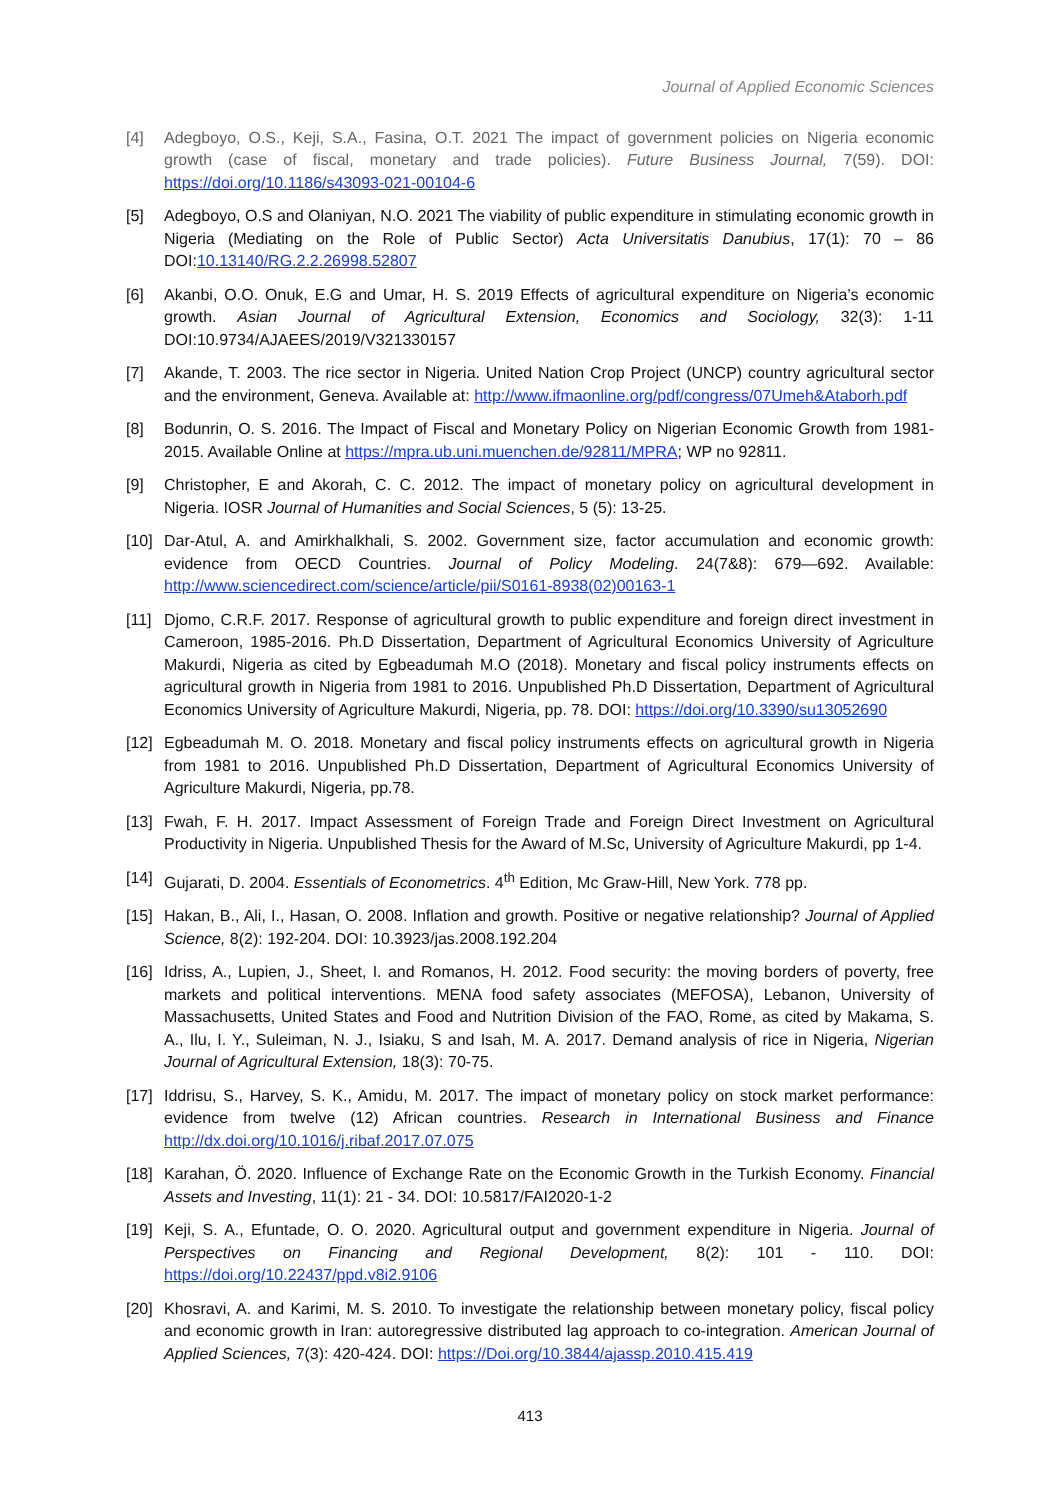Journal of Applied Economic Sciences
[4] Adegboyo, O.S., Keji, S.A., Fasina, O.T. 2021 The impact of government policies on Nigeria economic growth (case of fiscal, monetary and trade policies). Future Business Journal, 7(59). DOI: https://doi.org/10.1186/s43093-021-00104-6
[5] Adegboyo, O.S and Olaniyan, N.O. 2021 The viability of public expenditure in stimulating economic growth in Nigeria (Mediating on the Role of Public Sector) Acta Universitatis Danubius, 17(1): 70 – 86 DOI:10.13140/RG.2.2.26998.52807
[6] Akanbi, O.O. Onuk, E.G and Umar, H. S. 2019 Effects of agricultural expenditure on Nigeria’s economic growth. Asian Journal of Agricultural Extension, Economics and Sociology, 32(3): 1-11 DOI:10.9734/AJAEES/2019/V321330157
[7] Akande, T. 2003. The rice sector in Nigeria. United Nation Crop Project (UNCP) country agricultural sector and the environment, Geneva. Available at: http://www.ifmaonline.org/pdf/congress/07Umeh&Ataborh.pdf
[8] Bodunrin, O. S. 2016. The Impact of Fiscal and Monetary Policy on Nigerian Economic Growth from 1981-2015. Available Online at https://mpra.ub.uni.muenchen.de/92811/MPRA; WP no 92811.
[9] Christopher, E and Akorah, C. C. 2012. The impact of monetary policy on agricultural development in Nigeria. IOSR Journal of Humanities and Social Sciences, 5 (5): 13-25.
[10]
Dar-Atul, A. and Amirkhalkhali, S. 2002. Government size, factor accumulation and economic growth: evidence from OECD Countries. Journal of Policy Modeling. 24(7&8): 679—692. Available: http://www.sciencedirect.com/science/article/pii/S0161-8938(02)00163-1
[11]
Djomo, C.R.F. 2017. Response of agricultural growth to public expenditure and foreign direct investment in Cameroon, 1985-2016. Ph.D Dissertation, Department of Agricultural Economics University of Agriculture Makurdi, Nigeria as cited by Egbeadumah M.O (2018). Monetary and fiscal policy instruments effects on agricultural growth in Nigeria from 1981 to 2016. Unpublished Ph.D Dissertation, Department of Agricultural Economics University of Agriculture Makurdi, Nigeria, pp. 78. DOI: https://doi.org/10.3390/su13052690
[12]
Egbeadumah M. O. 2018. Monetary and fiscal policy instruments effects on agricultural growth in Nigeria from 1981 to 2016. Unpublished Ph.D Dissertation, Department of Agricultural Economics University of Agriculture Makurdi, Nigeria, pp.78.
[13]
Fwah, F. H. 2017. Impact Assessment of Foreign Trade and Foreign Direct Investment on Agricultural Productivity in Nigeria. Unpublished Thesis for the Award of M.Sc, University of Agriculture Makurdi, pp 1-4.
[14]
Gujarati, D. 2004. Essentials of Econometrics. 4<sup>th</sup> Edition, Mc Graw-Hill, New York. 778 pp.
[15]
Hakan, B., Ali, I., Hasan, O. 2008. Inflation and growth. Positive or negative relationship? Journal of Applied Science, 8(2): 192-204. DOI: 10.3923/jas.2008.192.204
[16]
Idriss, A., Lupien, J., Sheet, I. and Romanos, H. 2012. Food security: the moving borders of poverty, free markets and political interventions. MENA food safety associates (MEFOSA), Lebanon, University of Massachusetts, United States and Food and Nutrition Division of the FAO, Rome, as cited by Makama, S. A., Ilu, I. Y., Suleiman, N. J., Isiaku, S and Isah, M. A. 2017. Demand analysis of rice in Nigeria, Nigerian Journal of Agricultural Extension, 18(3): 70-75.
[17]
Iddrisu, S., Harvey, S. K., Amidu, M. 2017. The impact of monetary policy on stock market performance: evidence from twelve (12) African countries. Research in International Business and Finance http://dx.doi.org/10.1016/j.ribaf.2017.07.075
[18]
Karahan, Ö. 2020. Influence of Exchange Rate on the Economic Growth in the Turkish Economy. Financial Assets and Investing, 11(1): 21 - 34. DOI: 10.5817/FAI2020-1-2
[19]
Keji, S. A., Efuntade, O. O. 2020. Agricultural output and government expenditure in Nigeria. Journal of Perspectives on Financing and Regional Development, 8(2): 101 - 110. DOI: https://doi.org/10.22437/ppd.v8i2.9106
[20]
Khosravi, A. and Karimi, M. S. 2010. To investigate the relationship between monetary policy, fiscal policy and economic growth in Iran: autoregressive distributed lag approach to co-integration. American Journal of Applied Sciences, 7(3): 420-424. DOI: https://Doi.org/10.3844/ajassp.2010.415.419
413